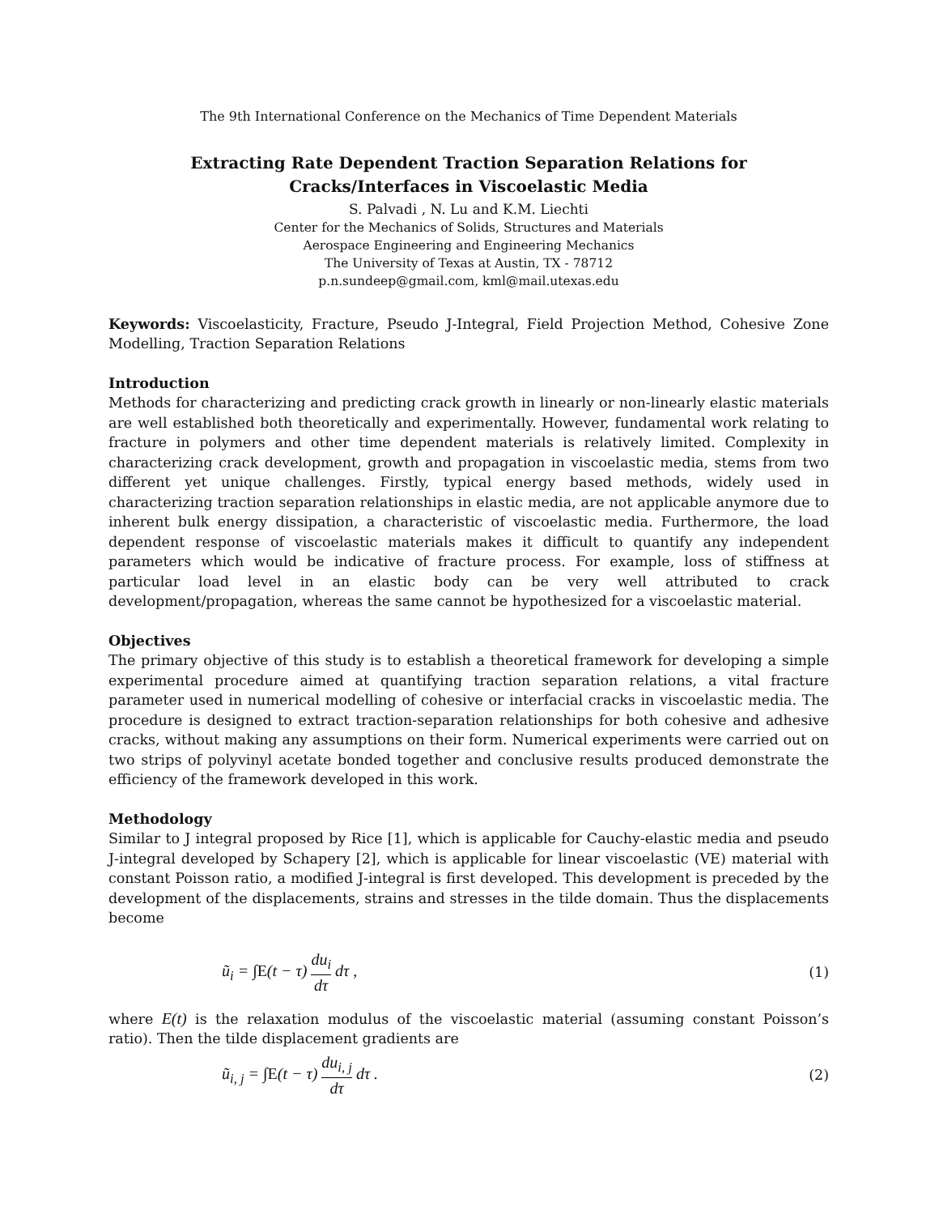The 9th International Conference on the Mechanics of Time Dependent Materials
Extracting Rate Dependent Traction Separation Relations for Cracks/Interfaces in Viscoelastic Media
S. Palvadi , N. Lu and K.M. Liechti
Center for the Mechanics of Solids, Structures and Materials
Aerospace Engineering and Engineering Mechanics
The University of Texas at Austin, TX - 78712
p.n.sundeep@gmail.com, kml@mail.utexas.edu
Keywords: Viscoelasticity, Fracture, Pseudo J-Integral, Field Projection Method, Cohesive Zone Modelling, Traction Separation Relations
Introduction
Methods for characterizing and predicting crack growth in linearly or non-linearly elastic materials are well established both theoretically and experimentally. However, fundamental work relating to fracture in polymers and other time dependent materials is relatively limited. Complexity in characterizing crack development, growth and propagation in viscoelastic media, stems from two different yet unique challenges. Firstly, typical energy based methods, widely used in characterizing traction separation relationships in elastic media, are not applicable anymore due to inherent bulk energy dissipation, a characteristic of viscoelastic media. Furthermore, the load dependent response of viscoelastic materials makes it difficult to quantify any independent parameters which would be indicative of fracture process. For example, loss of stiffness at particular load level in an elastic body can be very well attributed to crack development/propagation, whereas the same cannot be hypothesized for a viscoelastic material.
Objectives
The primary objective of this study is to establish a theoretical framework for developing a simple experimental procedure aimed at quantifying traction separation relations, a vital fracture parameter used in numerical modelling of cohesive or interfacial cracks in viscoelastic media. The procedure is designed to extract traction-separation relationships for both cohesive and adhesive cracks, without making any assumptions on their form. Numerical experiments were carried out on two strips of polyvinyl acetate bonded together and conclusive results produced demonstrate the efficiency of the framework developed in this work.
Methodology
Similar to J integral proposed by Rice [1], which is applicable for Cauchy-elastic media and pseudo J-integral developed by Schapery [2], which is applicable for linear viscoelastic (VE) material with constant Poisson ratio, a modified J-integral is first developed. This development is preceded by the development of the displacements, strains and stresses in the tilde domain. Thus the displacements become
ũ<sub>i</sub> = ∫E(t − τ) du<sub>i</sub> dτ dτ , (1)
where E(t) is the relaxation modulus of the viscoelastic material (assuming constant Poisson’s ratio). Then the tilde displacement gradients are
ũ<sub>i, j</sub> = ∫E(t − τ) du<sub>i, j</sub> dτ dτ . (2)